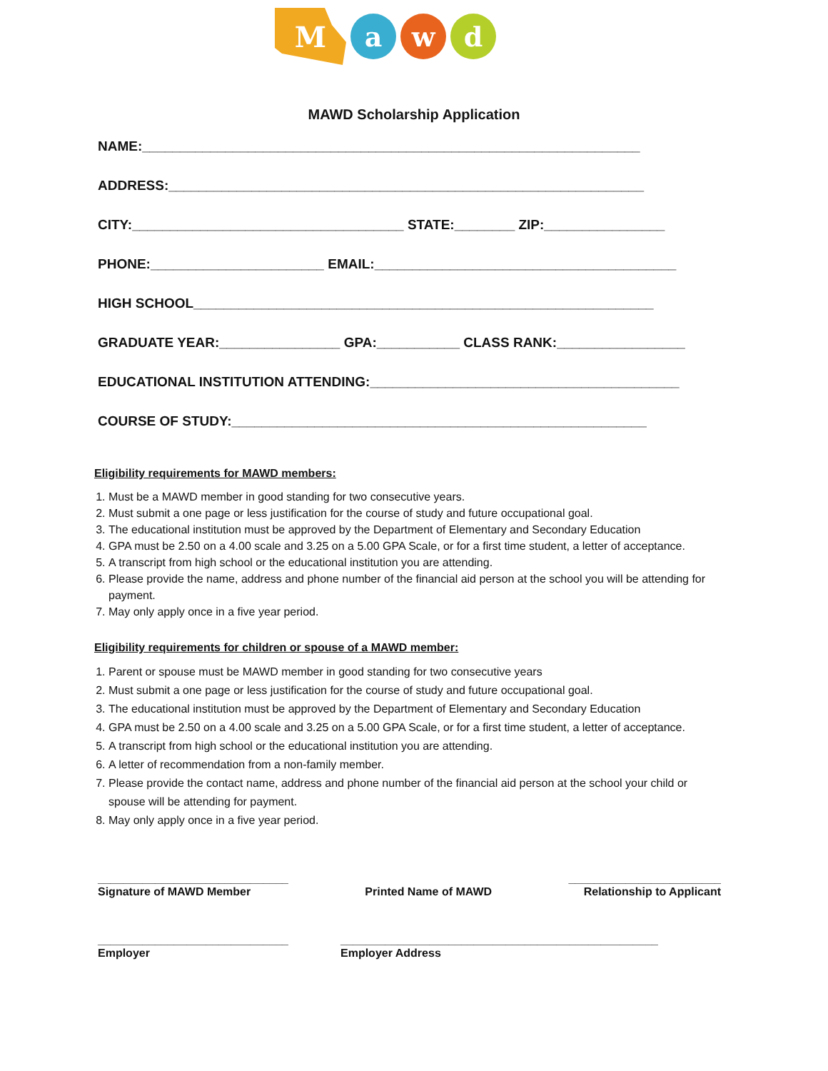M
a w d
MAWD Scholarship Application
NAME:__________________________________________________________________
ADDRESS:_______________________________________________________________
CITY:____________________________________ STATE:________ ZIP:________________
PHONE:_______________________ EMAIL:________________________________________
HIGH SCHOOL_____________________________________________________________
GRADUATE YEAR:________________ GPA:___________ CLASS RANK:_________________
EDUCATIONAL INSTITUTION ATTENDING:_________________________________________
COURSE OF STUDY:_______________________________________________________
Eligibility requirements for MAWD members:
1. Must be a MAWD member in good standing for two consecutive years.
2. Must submit a one page or less justification for the course of study and future occupational goal.
3. The educational institution must be approved by the Department of Elementary and Secondary Education
4. GPA must be 2.50 on a 4.00 scale and 3.25 on a 5.00 GPA Scale, or for a first time student, a letter of acceptance.
5. A transcript from high school or the educational institution you are attending.
6. Please provide the name, address and phone number of the financial aid person at the school you will be attending for payment.
7. May only apply once in a five year period.
Eligibility requirements for children or spouse of a MAWD member:
1. Parent or spouse must be MAWD member in good standing for two consecutive years
2. Must submit a one page or less justification for the course of study and future occupational goal.
3. The educational institution must be approved by the Department of Elementary and Secondary Education
4. GPA must be 2.50 on a 4.00 scale and 3.25 on a 5.00 GPA Scale, or for a first time student, a letter of acceptance.
5. A transcript from high school or the educational institution you are attending.
6. A letter of recommendation from a non-family member.
7. Please provide the contact name, address and phone number of the financial aid person at the school your child or spouse will be attending for payment.
8. May only apply once in a five year period.
______________________________
Signature of MAWD Member
Printed Name of MAWD ________________________
Relationship to Applicant
______________________________
Employer
__________________________________________________
Employer Address